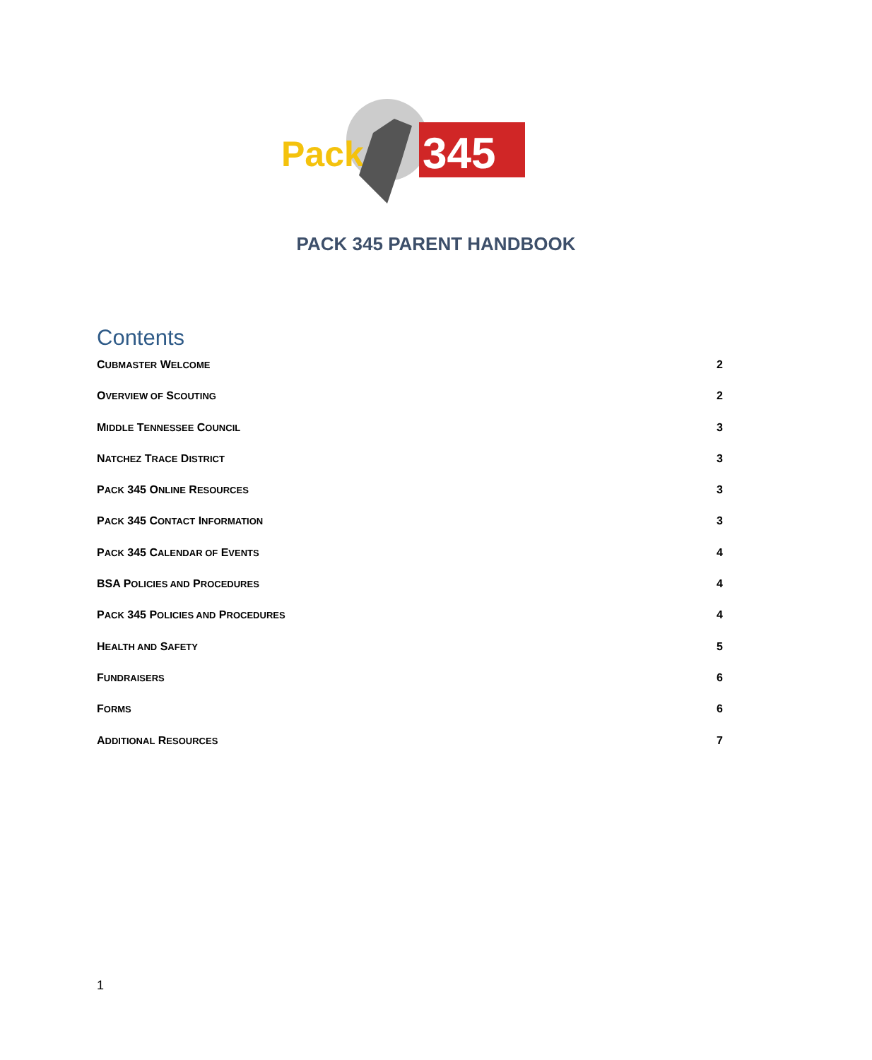Pack
345
PACK 345 PARENT HANDBOOK
Contents
CUBMASTER WELCOME 2
OVERVIEW OF SCOUTING 2
MIDDLE TENNESSEE COUNCIL 3
NATCHEZ TRACE DISTRICT 3
PACK 345 ONLINE RESOURCES 3
PACK 345 CONTACT INFORMATION 3
PACK 345 CALENDAR OF EVENTS 4
BSA POLICIES AND PROCEDURES 4
PACK 345 POLICIES AND PROCEDURES 4
HEALTH AND SAFETY 5
FUNDRAISERS 6
FORMS 6
ADDITIONAL RESOURCES 7
1